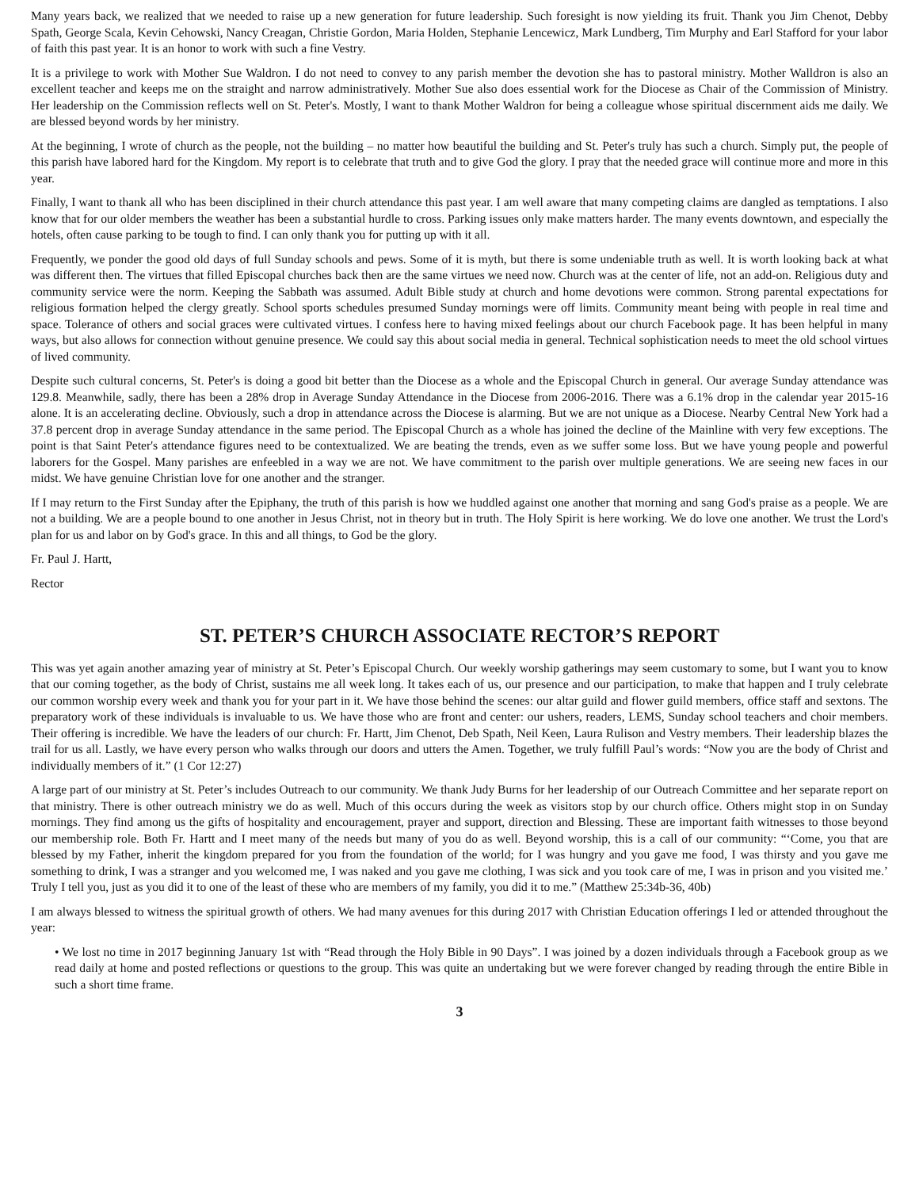Many years back, we realized that we needed to raise up a new generation for future leadership. Such foresight is now yielding its fruit. Thank you Jim Chenot, Debby Spath, George Scala, Kevin Cehowski, Nancy Creagan, Christie Gordon, Maria Holden, Stephanie Lencewicz, Mark Lundberg, Tim Murphy and Earl Stafford for your labor of faith this past year. It is an honor to work with such a fine Vestry.
It is a privilege to work with Mother Sue Waldron. I do not need to convey to any parish member the devotion she has to pastoral ministry. Mother Walldron is also an excellent teacher and keeps me on the straight and narrow administratively. Mother Sue also does essential work for the Diocese as Chair of the Commission of Ministry. Her leadership on the Commission reflects well on St. Peter's. Mostly, I want to thank Mother Waldron for being a colleague whose spiritual discernment aids me daily. We are blessed beyond words by her ministry.
At the beginning, I wrote of church as the people, not the building – no matter how beautiful the building and St. Peter's truly has such a church. Simply put, the people of this parish have labored hard for the Kingdom. My report is to celebrate that truth and to give God the glory. I pray that the needed grace will continue more and more in this year.
Finally, I want to thank all who has been disciplined in their church attendance this past year. I am well aware that many competing claims are dangled as temptations. I also know that for our older members the weather has been a substantial hurdle to cross. Parking issues only make matters harder. The many events downtown, and especially the hotels, often cause parking to be tough to find. I can only thank you for putting up with it all.
Frequently, we ponder the good old days of full Sunday schools and pews. Some of it is myth, but there is some undeniable truth as well. It is worth looking back at what was different then. The virtues that filled Episcopal churches back then are the same virtues we need now. Church was at the center of life, not an add-on. Religious duty and community service were the norm. Keeping the Sabbath was assumed. Adult Bible study at church and home devotions were common. Strong parental expectations for religious formation helped the clergy greatly. School sports schedules presumed Sunday mornings were off limits. Community meant being with people in real time and space. Tolerance of others and social graces were cultivated virtues. I confess here to having mixed feelings about our church Facebook page. It has been helpful in many ways, but also allows for connection without genuine presence. We could say this about social media in general. Technical sophistication needs to meet the old school virtues of lived community.
Despite such cultural concerns, St. Peter's is doing a good bit better than the Diocese as a whole and the Episcopal Church in general. Our average Sunday attendance was 129.8. Meanwhile, sadly, there has been a 28% drop in Average Sunday Attendance in the Diocese from 2006-2016. There was a 6.1% drop in the calendar year 2015-16 alone. It is an accelerating decline. Obviously, such a drop in attendance across the Diocese is alarming. But we are not unique as a Diocese. Nearby Central New York had a 37.8 percent drop in average Sunday attendance in the same period. The Episcopal Church as a whole has joined the decline of the Mainline with very few exceptions. The point is that Saint Peter's attendance figures need to be contextualized. We are beating the trends, even as we suffer some loss. But we have young people and powerful laborers for the Gospel. Many parishes are enfeebled in a way we are not. We have commitment to the parish over multiple generations. We are seeing new faces in our midst. We have genuine Christian love for one another and the stranger.
If I may return to the First Sunday after the Epiphany, the truth of this parish is how we huddled against one another that morning and sang God's praise as a people. We are not a building. We are a people bound to one another in Jesus Christ, not in theory but in truth. The Holy Spirit is here working. We do love one another. We trust the Lord's plan for us and labor on by God's grace. In this and all things, to God be the glory.
Fr. Paul J. Hartt,
Rector
ST. PETER’S CHURCH ASSOCIATE RECTOR’S REPORT
This was yet again another amazing year of ministry at St. Peter’s Episcopal Church. Our weekly worship gatherings may seem customary to some, but I want you to know that our coming together, as the body of Christ, sustains me all week long. It takes each of us, our presence and our participation, to make that happen and I truly celebrate our common worship every week and thank you for your part in it. We have those behind the scenes: our altar guild and flower guild members, office staff and sextons. The preparatory work of these individuals is invaluable to us. We have those who are front and center: our ushers, readers, LEMS, Sunday school teachers and choir members. Their offering is incredible. We have the leaders of our church: Fr. Hartt, Jim Chenot, Deb Spath, Neil Keen, Laura Rulison and Vestry members. Their leadership blazes the trail for us all. Lastly, we have every person who walks through our doors and utters the Amen. Together, we truly fulfill Paul’s words: “Now you are the body of Christ and individually members of it.” (1 Cor 12:27)
A large part of our ministry at St. Peter’s includes Outreach to our community. We thank Judy Burns for her leadership of our Outreach Committee and her separate report on that ministry. There is other outreach ministry we do as well. Much of this occurs during the week as visitors stop by our church office. Others might stop in on Sunday mornings. They find among us the gifts of hospitality and encouragement, prayer and support, direction and Blessing. These are important faith witnesses to those beyond our membership role. Both Fr. Hartt and I meet many of the needs but many of you do as well. Beyond worship, this is a call of our community: “‘Come, you that are blessed by my Father, inherit the kingdom prepared for you from the foundation of the world; for I was hungry and you gave me food, I was thirsty and you gave me something to drink, I was a stranger and you welcomed me, I was naked and you gave me clothing, I was sick and you took care of me, I was in prison and you visited me.’ Truly I tell you, just as you did it to one of the least of these who are members of my family, you did it to me.” (Matthew 25:34b-36, 40b)
I am always blessed to witness the spiritual growth of others. We had many avenues for this during 2017 with Christian Education offerings I led or attended throughout the year:
• We lost no time in 2017 beginning January 1st with “Read through the Holy Bible in 90 Days”. I was joined by a dozen individuals through a Facebook group as we read daily at home and posted reflections or questions to the group. This was quite an undertaking but we were forever changed by reading through the entire Bible in such a short time frame.
3